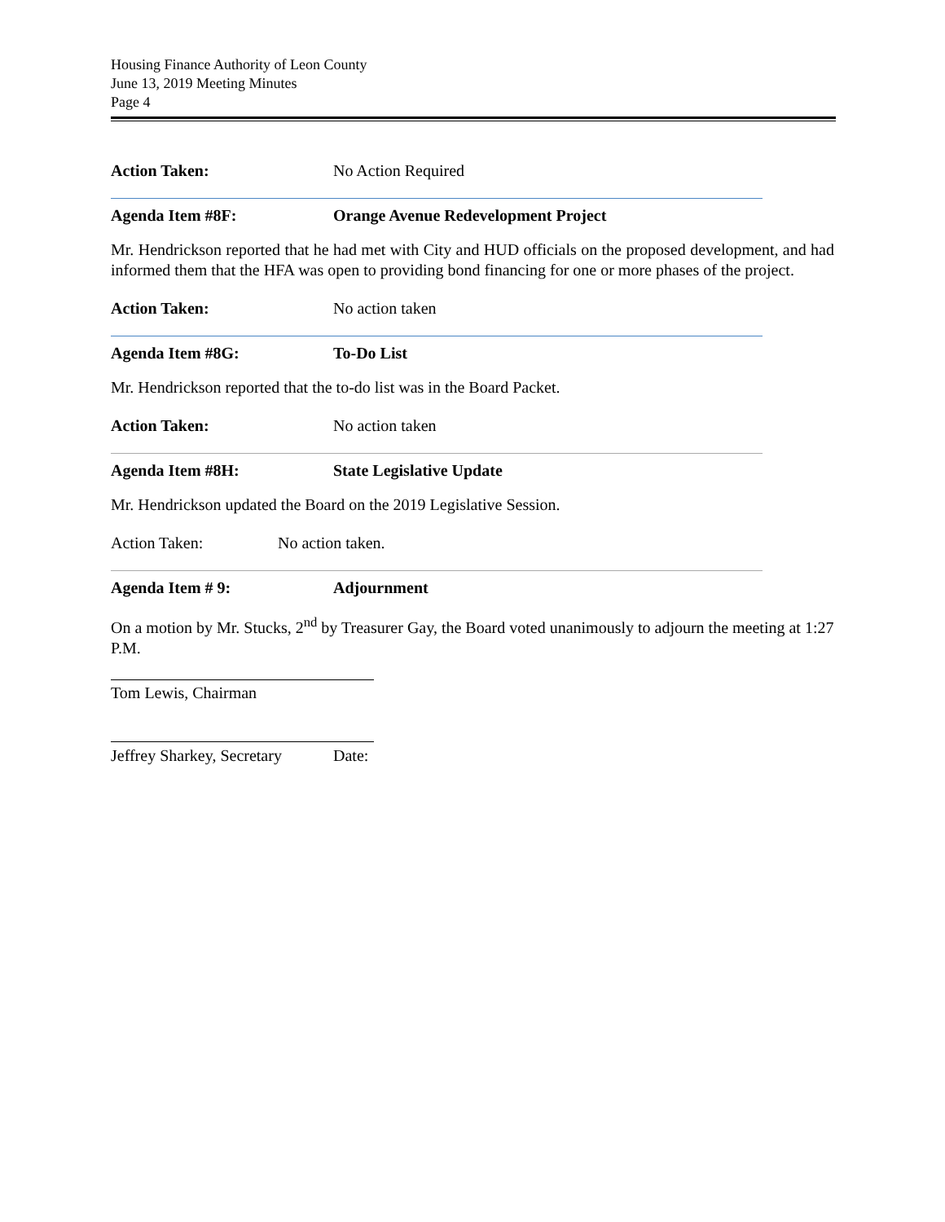Housing Finance Authority of Leon County
June 13, 2019 Meeting Minutes
Page 4
Action Taken: No Action Required
Agenda Item #8F: Orange Avenue Redevelopment Project
Mr. Hendrickson reported that he had met with City and HUD officials on the proposed development, and had informed them that the HFA was open to providing bond financing for one or more phases of the project.
Action Taken: No action taken
Agenda Item #8G: To-Do List
Mr. Hendrickson reported that the to-do list was in the Board Packet.
Action Taken: No action taken
Agenda Item #8H: State Legislative Update
Mr. Hendrickson updated the Board on the 2019 Legislative Session.
Action Taken: No action taken.
Agenda Item # 9: Adjournment
On a motion by Mr. Stucks, 2<sup>nd</sup> by Treasurer Gay, the Board voted unanimously to adjourn the meeting at 1:27 P.M.
Tom Lewis, Chairman
Jeffrey Sharkey, Secretary
Date: